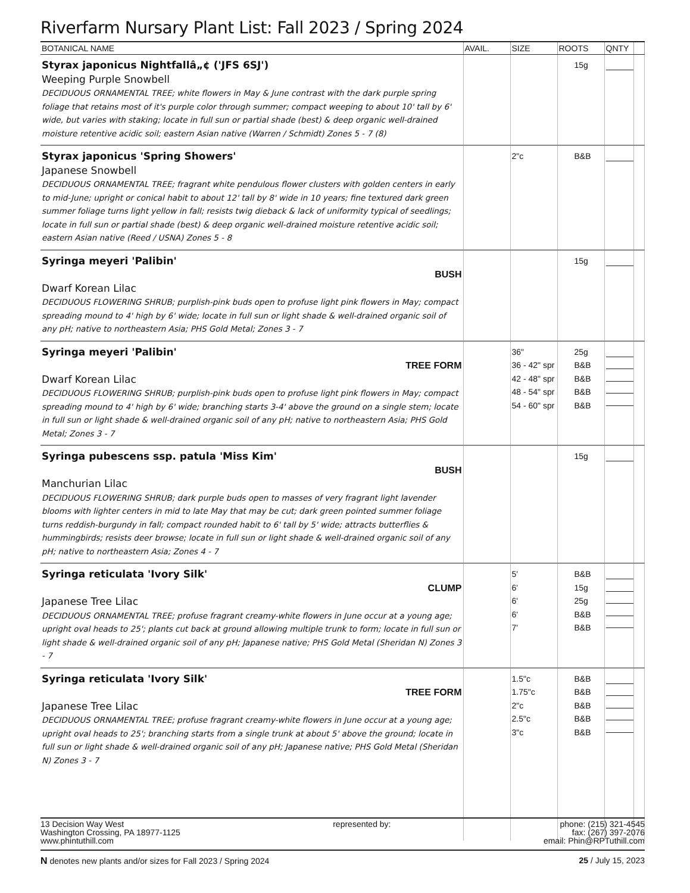Riverfarm Nursary Plant List: Fall 2023 / Spring 2024
| BOTANICAL NAME | AVAIL. | SIZE | ROOTS | QNTY | |
| --- | --- | --- | --- | --- | --- |
| Styrax japonicus Nightfallâ„¢ ('JFS 6SJ') Weeping Purple Snowbell DECIDUOUS ORNAMENTAL TREE; white flowers in May & June contrast with the dark purple spring foliage that retains most of it's purple color through summer; compact weeping to about 10' tall by 6' wide, but varies with staking; locate in full sun or partial shade (best) & deep organic well-drained moisture retentive acidic soil; eastern Asian native (Warren / Schmidt) Zones 5 - 7 (8) | | | 15g | | |
| Styrax japonicus 'Spring Showers' Japanese Snowbell DECIDUOUS ORNAMENTAL TREE; fragrant white pendulous flower clusters with golden centers in early to mid-June; upright or conical habit to about 12' tall by 8' wide in 10 years; fine textured dark green summer foliage turns light yellow in fall; resists twig dieback & lack of uniformity typical of seedlings; locate in full sun or partial shade (best) & deep organic well-drained moisture retentive acidic soil; eastern Asian native (Reed / USNA) Zones 5 - 8 | | 2"c | B&B | | |
| Syringa meyeri 'Palibin' BUSH Dwarf Korean Lilac DECIDUOUS FLOWERING SHRUB; purplish-pink buds open to profuse light pink flowers in May; compact spreading mound to 4' high by 6' wide; locate in full sun or light shade & well-drained organic soil of any pH; native to northeastern Asia; PHS Gold Metal; Zones 3 - 7 | | | 15g | | |
| Syringa meyeri 'Palibin' TREE FORM Dwarf Korean Lilac DECIDUOUS FLOWERING SHRUB; purplish-pink buds open to profuse light pink flowers in May; compact spreading mound to 4' high by 6' wide; branching starts 3-4' above the ground on a single stem; locate in full sun or light shade & well-drained organic soil of any pH; native to northeastern Asia; PHS Gold Metal; Zones 3 - 7 | | 36" 36 - 42" spr 42 - 48" spr 48 - 54" spr 54 - 60" spr | 25g B&B B&B B&B B&B | | |
| Syringa pubescens ssp. patula 'Miss Kim' BUSH Manchurian Lilac DECIDUOUS FLOWERING SHRUB; dark purple buds open to masses of very fragrant light lavender blooms with lighter centers in mid to late May that may be cut; dark green pointed summer foliage turns reddish-burgundy in fall; compact rounded habit to 6' tall by 5' wide; attracts butterflies & hummingbirds; resists deer browse; locate in full sun or light shade & well-drained organic soil of any pH; native to northeastern Asia; Zones 4 - 7 | | | 15g | | |
| Syringa reticulata 'Ivory Silk' CLUMP Japanese Tree Lilac DECIDUOUS ORNAMENTAL TREE; profuse fragrant creamy-white flowers in June occur at a young age; upright oval heads to 25'; plants cut back at ground allowing multiple trunk to form; locate in full sun or light shade & well-drained organic soil of any pH; Japanese native; PHS Gold Metal (Sheridan N) Zones 3 - 7 | | 5' 6' 6' 6' 7' | B&B 15g 25g B&B B&B | | |
| Syringa reticulata 'Ivory Silk' TREE FORM Japanese Tree Lilac DECIDUOUS ORNAMENTAL TREE; profuse fragrant creamy-white flowers in June occur at a young age; upright oval heads to 25'; branching starts from a single trunk at about 5' above the ground; locate in full sun or light shade & well-drained organic soil of any pH; Japanese native; PHS Gold Metal (Sheridan N) Zones 3 - 7 | | 1.5"c 1.75"c 2"c 2.5"c 3"c | B&B B&B B&B B&B B&B | | |
13 Decision Way West
Washington Crossing, PA 18977-1125
www.phintuthill.com
represented by: phone: (215) 321-4545
fax: (267) 397-2076
email: Phin@RPTuthill.com
N denotes new plants and/or sizes for Fall 2023 / Spring 2024
25 / July 15, 2023